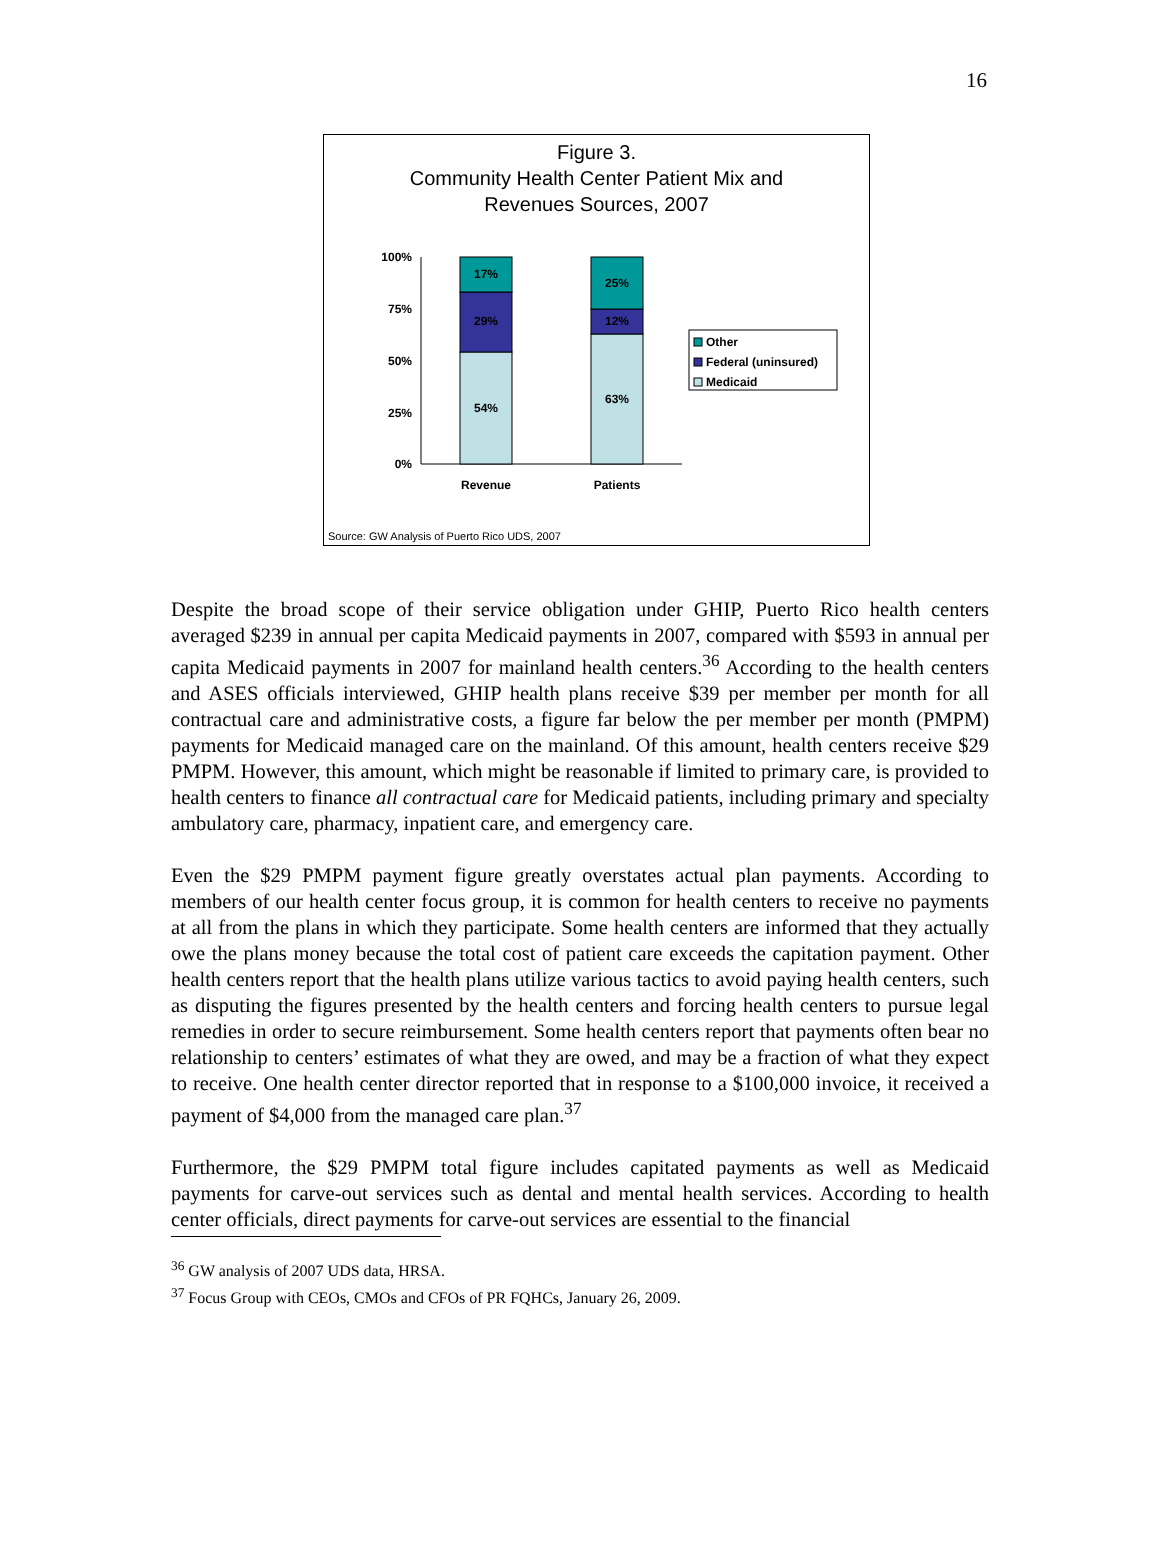16
Figure 3.
Community Health Center Patient Mix and
Revenues Sources, 2007
100%
75%
50%
25%
0%
17%
29%
54%
25%
12%
63%
Revenue
Patients
Other
Federal (uninsured)
Medicaid
Source: GW Analysis of Puerto Rico UDS, 2007
Despite the broad scope of their service obligation under GHIP, Puerto Rico health centers averaged $239 in annual per capita Medicaid payments in 2007, compared with $593 in annual per capita Medicaid payments in 2007 for mainland health centers.<sup>36</sup> According to the health centers and ASES officials interviewed, GHIP health plans receive $39 per member per month for all contractual care and administrative costs, a figure far below the per member per month (PMPM) payments for Medicaid managed care on the mainland. Of this amount, health centers receive $29 PMPM. However, this amount, which might be reasonable if limited to primary care, is provided to health centers to finance all contractual care for Medicaid patients, including primary and specialty ambulatory care, pharmacy, inpatient care, and emergency care.
Even the $29 PMPM payment figure greatly overstates actual plan payments. According to members of our health center focus group, it is common for health centers to receive no payments at all from the plans in which they participate. Some health centers are informed that they actually owe the plans money because the total cost of patient care exceeds the capitation payment. Other health centers report that the health plans utilize various tactics to avoid paying health centers, such as disputing the figures presented by the health centers and forcing health centers to pursue legal remedies in order to secure reimbursement. Some health centers report that payments often bear no relationship to centers’ estimates of what they are owed, and may be a fraction of what they expect to receive. One health center director reported that in response to a $100,000 invoice, it received a payment of $4,000 from the managed care plan.<sup>37</sup>
Furthermore, the $29 PMPM total figure includes capitated payments as well as Medicaid payments for carve-out services such as dental and mental health services. According to health center officials, direct payments for carve-out services are essential to the financial
<sup>36</sup> GW analysis of 2007 UDS data, HRSA.
<sup>37</sup> Focus Group with CEOs, CMOs and CFOs of PR FQHCs, January 26, 2009.